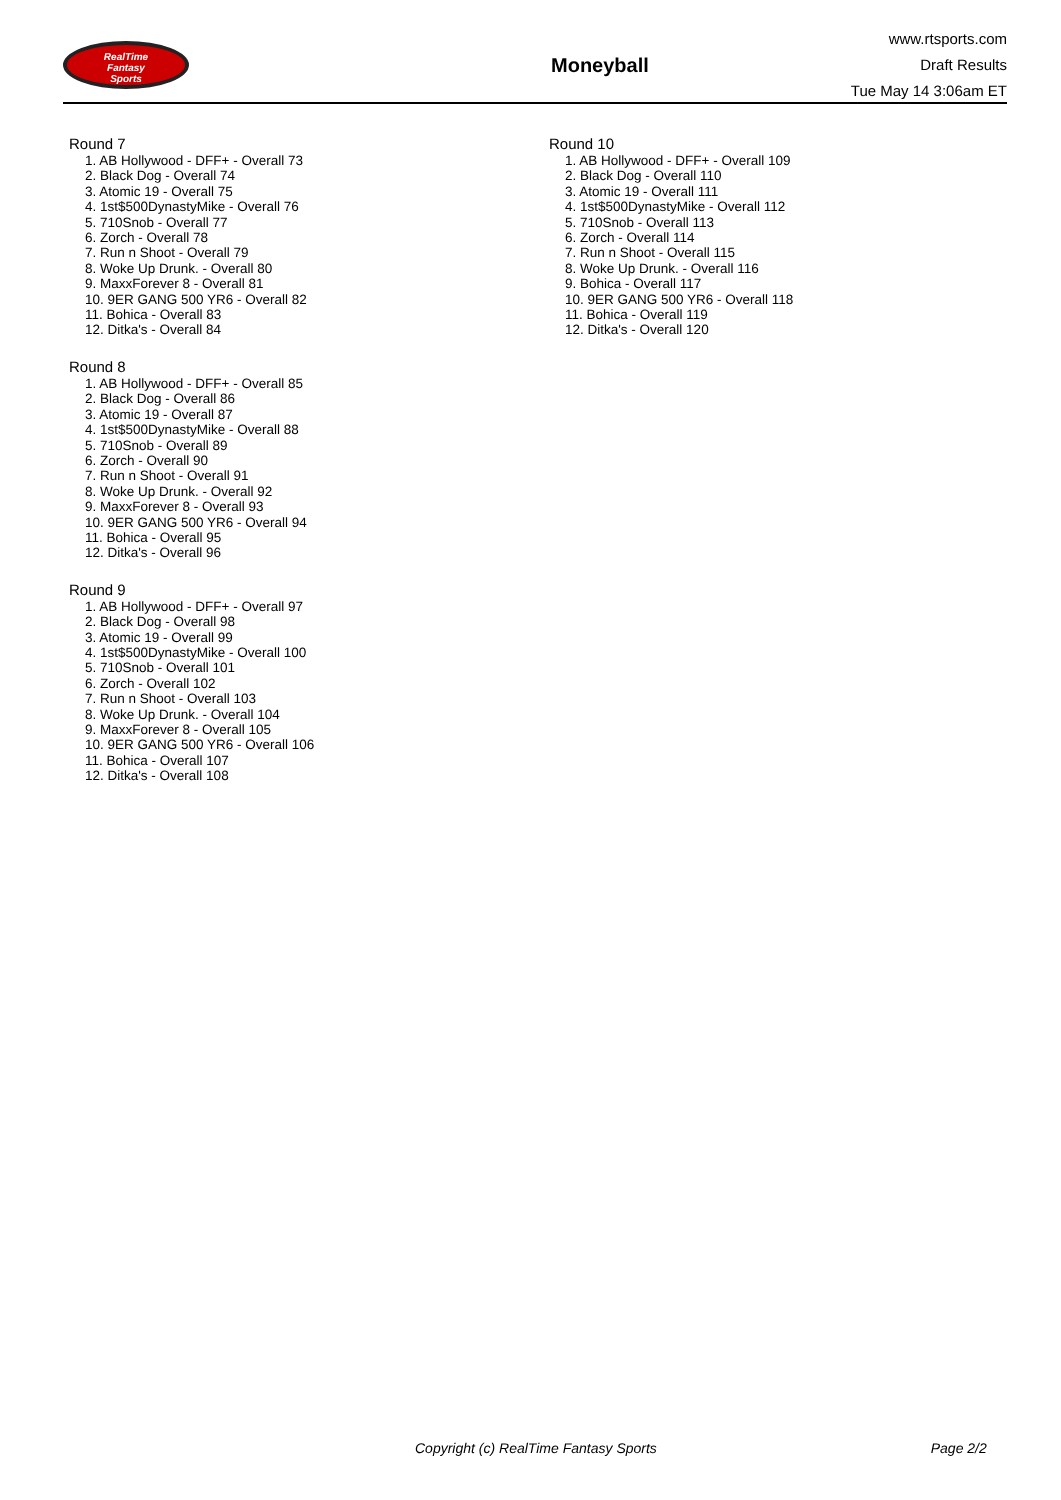RealTime
Fantasy
Sports
Moneyball
www.rtsports.com
Draft Results
Tue May 14 3:06am ET
Round 7
1. AB Hollywood - DFF+ - Overall 73
2. Black Dog - Overall 74
3. Atomic 19 - Overall 75
4. 1st$500DynastyMike - Overall 76
5. 710Snob - Overall 77
6. Zorch - Overall 78
7. Run n Shoot - Overall 79
8. Woke Up Drunk. - Overall 80
9. MaxxForever 8 - Overall 81
10. 9ER GANG 500 YR6 - Overall 82
11. Bohica - Overall 83
12. Ditka's - Overall 84
Round 8
1. AB Hollywood - DFF+ - Overall 85
2. Black Dog - Overall 86
3. Atomic 19 - Overall 87
4. 1st$500DynastyMike - Overall 88
5. 710Snob - Overall 89
6. Zorch - Overall 90
7. Run n Shoot - Overall 91
8. Woke Up Drunk. - Overall 92
9. MaxxForever 8 - Overall 93
10. 9ER GANG 500 YR6 - Overall 94
11. Bohica - Overall 95
12. Ditka's - Overall 96
Round 9
1. AB Hollywood - DFF+ - Overall 97
2. Black Dog - Overall 98
3. Atomic 19 - Overall 99
4. 1st$500DynastyMike - Overall 100
5. 710Snob - Overall 101
6. Zorch - Overall 102
7. Run n Shoot - Overall 103
8. Woke Up Drunk. - Overall 104
9. MaxxForever 8 - Overall 105
10. 9ER GANG 500 YR6 - Overall 106
11. Bohica - Overall 107
12. Ditka's - Overall 108
Round 10
1. AB Hollywood - DFF+ - Overall 109
2. Black Dog - Overall 110
3. Atomic 19 - Overall 111
4. 1st$500DynastyMike - Overall 112
5. 710Snob - Overall 113
6. Zorch - Overall 114
7. Run n Shoot - Overall 115
8. Woke Up Drunk. - Overall 116
9. Bohica - Overall 117
10. 9ER GANG 500 YR6 - Overall 118
11. Bohica - Overall 119
12. Ditka's - Overall 120
Copyright (c) RealTime Fantasy Sports Page 2/2